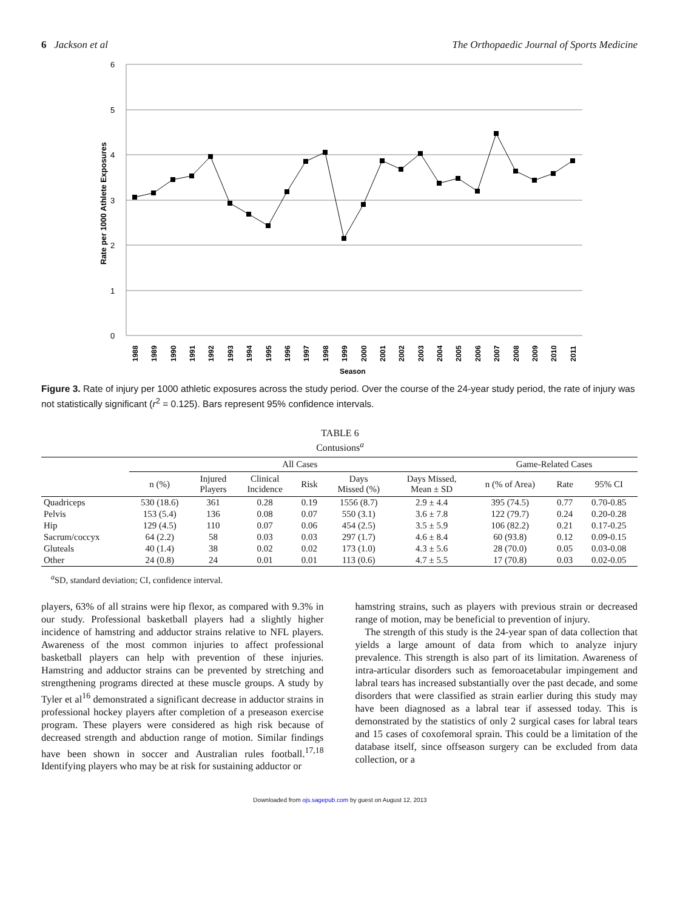6 Jackson et al The Orthopaedic Journal of Sports Medicine
6
5
4
3
2
1
0
Rate per 1000 Athlete Exposures
1988
1989
1990
1991
1992
1993
1994
1995
1996
1997
1998
1999
2000
2001
2002
2003
2004
2005
2006
2007
2008
2009
2010
2011
Season
Figure 3. Rate of injury per 1000 athletic exposures across the study period. Over the course of the 24-year study period, the rate of injury was not statistically significant (r<sup>2</sup> = 0.125). Bars represent 95% confidence intervals.
TABLE 6
Contusions<sup>a</sup>
| | All Cases | | | | | | Game-Related Cases | | |
| --- | --- | --- | --- | --- | --- | --- | --- | --- | --- |
| | n (%) | Injured Players | Clinical Incidence | Risk | Days Missed (%) | Days Missed, Mean ± SD | n (% of Area) | Rate | 95% CI |
| Quadriceps | 530 (18.6) | 361 | 0.28 | 0.19 | 1556 (8.7) | 2.9 ± 4.4 | 395 (74.5) | 0.77 | 0.70-0.85 |
| Pelvis | 153 (5.4) | 136 | 0.08 | 0.07 | 550 (3.1) | 3.6 ± 7.8 | 122 (79.7) | 0.24 | 0.20-0.28 |
| Hip | 129 (4.5) | 110 | 0.07 | 0.06 | 454 (2.5) | 3.5 ± 5.9 | 106 (82.2) | 0.21 | 0.17-0.25 |
| Sacrum/coccyx | 64 (2.2) | 58 | 0.03 | 0.03 | 297 (1.7) | 4.6 ± 8.4 | 60 (93.8) | 0.12 | 0.09-0.15 |
| Gluteals | 40 (1.4) | 38 | 0.02 | 0.02 | 173 (1.0) | 4.3 ± 5.6 | 28 (70.0) | 0.05 | 0.03-0.08 |
| Other | 24 (0.8) | 24 | 0.01 | 0.01 | 113 (0.6) | 4.7 ± 5.5 | 17 (70.8) | 0.03 | 0.02-0.05 |
<sup>a</sup> SD, standard deviation; CI, confidence interval.
players, 63% of all strains were hip flexor, as compared with 9.3% in our study. Professional basketball players had a slightly higher incidence of hamstring and adductor strains relative to NFL players. Awareness of the most common injuries to affect professional basketball players can help with prevention of these injuries. Hamstring and adductor strains can be prevented by stretching and strengthening programs directed at these muscle groups. A study by Tyler et al<sup>16</sup> demonstrated a significant decrease in adductor strains in professional hockey players after completion of a preseason exercise program. These players were considered as high risk because of decreased strength and abduction range of motion. Similar findings have been shown in soccer and Australian rules football.<sup>17,18</sup> Identifying players who may be at risk for sustaining adductor or
hamstring strains, such as players with previous strain or decreased range of motion, may be beneficial to prevention of injury.
The strength of this study is the 24-year span of data collection that yields a large amount of data from which to analyze injury prevalence. This strength is also part of its limitation. Awareness of intra-articular disorders such as femoroacetabular impingement and labral tears has increased substantially over the past decade, and some disorders that were classified as strain earlier during this study may have been diagnosed as a labral tear if assessed today. This is demonstrated by the statistics of only 2 surgical cases for labral tears and 15 cases of coxofemoral sprain. This could be a limitation of the database itself, since offseason surgery can be excluded from data collection, or a
Downloaded from ojs.sagepub.com by guest on August 12, 2013